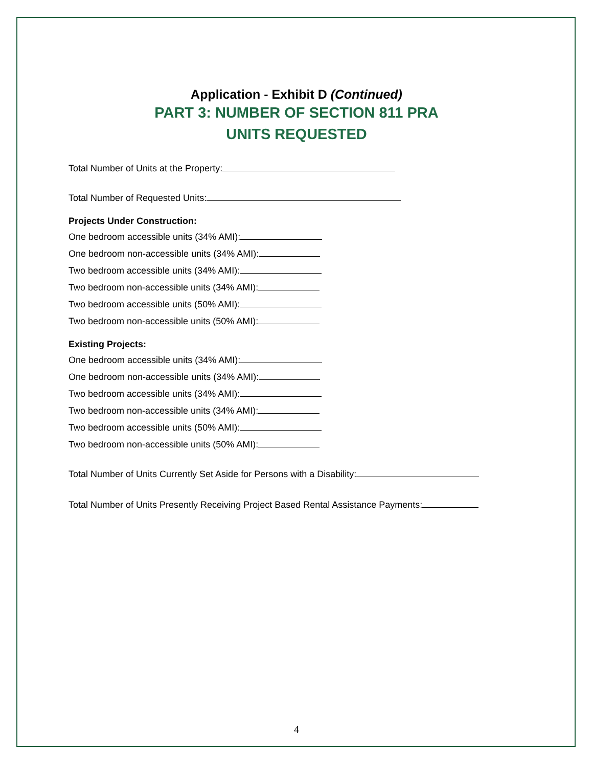Application - Exhibit D (Continued)
PART 3: NUMBER OF SECTION 811 PRA
UNITS REQUESTED
Total Number of Units at the Property:
Total Number of Requested Units:
Projects Under Construction:
One bedroom accessible units (34% AMI):
One bedroom non-accessible units (34% AMI):
Two bedroom accessible units (34% AMI):
Two bedroom non-accessible units (34% AMI):
Two bedroom accessible units (50% AMI):
Two bedroom non-accessible units (50% AMI):
Existing Projects:
One bedroom accessible units (34% AMI):
One bedroom non-accessible units (34% AMI):
Two bedroom accessible units (34% AMI):
Two bedroom non-accessible units (34% AMI):
Two bedroom accessible units (50% AMI):
Two bedroom non-accessible units (50% AMI):
Total Number of Units Currently Set Aside for Persons with a Disability:
Total Number of Units Presently Receiving Project Based Rental Assistance Payments:
4